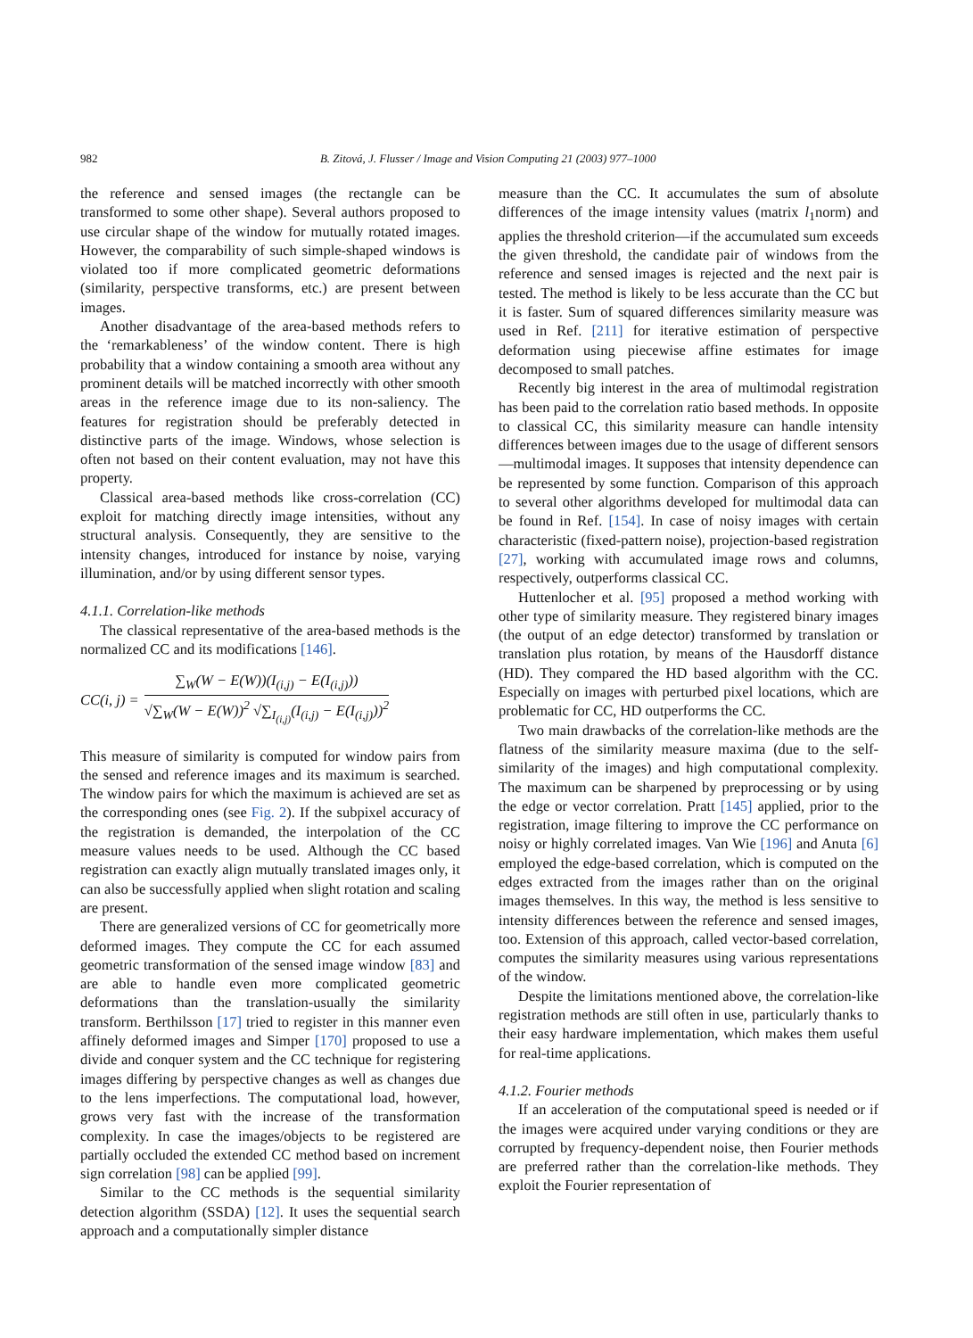982
B. Zitová, J. Flusser / Image and Vision Computing 21 (2003) 977–1000
the reference and sensed images (the rectangle can be transformed to some other shape). Several authors proposed to use circular shape of the window for mutually rotated images. However, the comparability of such simple-shaped windows is violated too if more complicated geometric deformations (similarity, perspective transforms, etc.) are present between images.
Another disadvantage of the area-based methods refers to the ‘remarkableness’ of the window content. There is high probability that a window containing a smooth area without any prominent details will be matched incorrectly with other smooth areas in the reference image due to its non-saliency. The features for registration should be preferably detected in distinctive parts of the image. Windows, whose selection is often not based on their content evaluation, may not have this property.
Classical area-based methods like cross-correlation (CC) exploit for matching directly image intensities, without any structural analysis. Consequently, they are sensitive to the intensity changes, introduced for instance by noise, varying illumination, and/or by using different sensor types.
4.1.1. Correlation-like methods
The classical representative of the area-based methods is the normalized CC and its modifications [146].
CC(i, j) =
∑<sub>W</sub>(W − E(W))(I<sub>(i,j)</sub> − E(I<sub>(i,j)</sub>))
√∑<sub>W</sub>(W − E(W))<sup>2</sup> √∑<sub>I<sub>(i,j)</sub></sub>(I<sub>(i,j)</sub> − E(I<sub>(i,j)</sub>))<sup>2</sup>
This measure of similarity is computed for window pairs from the sensed and reference images and its maximum is searched. The window pairs for which the maximum is achieved are set as the corresponding ones (see Fig. 2). If the subpixel accuracy of the registration is demanded, the interpolation of the CC measure values needs to be used. Although the CC based registration can exactly align mutually translated images only, it can also be successfully applied when slight rotation and scaling are present.
There are generalized versions of CC for geometrically more deformed images. They compute the CC for each assumed geometric transformation of the sensed image window [83] and are able to handle even more complicated geometric deformations than the translation-usually the similarity transform. Berthilsson [17] tried to register in this manner even affinely deformed images and Simper [170] proposed to use a divide and conquer system and the CC technique for registering images differing by perspective changes as well as changes due to the lens imperfections. The computational load, however, grows very fast with the increase of the transformation complexity. In case the images/objects to be registered are partially occluded the extended CC method based on increment sign correlation [98] can be applied [99].
Similar to the CC methods is the sequential similarity detection algorithm (SSDA) [12]. It uses the sequential search approach and a computationally simpler distance
measure than the CC. It accumulates the sum of absolute differences of the image intensity values (matrix l<sub>1</sub>norm) and applies the threshold criterion—if the accumulated sum exceeds the given threshold, the candidate pair of windows from the reference and sensed images is rejected and the next pair is tested. The method is likely to be less accurate than the CC but it is faster. Sum of squared differences similarity measure was used in Ref. [211] for iterative estimation of perspective deformation using piecewise affine estimates for image decomposed to small patches.
Recently big interest in the area of multimodal registration has been paid to the correlation ratio based methods. In opposite to classical CC, this similarity measure can handle intensity differences between images due to the usage of different sensors—multimodal images. It supposes that intensity dependence can be represented by some function. Comparison of this approach to several other algorithms developed for multimodal data can be found in Ref. [154]. In case of noisy images with certain characteristic (fixed-pattern noise), projection-based registration [27], working with accumulated image rows and columns, respectively, outperforms classical CC.
Huttenlocher et al. [95] proposed a method working with other type of similarity measure. They registered binary images (the output of an edge detector) transformed by translation or translation plus rotation, by means of the Hausdorff distance (HD). They compared the HD based algorithm with the CC. Especially on images with perturbed pixel locations, which are problematic for CC, HD outperforms the CC.
Two main drawbacks of the correlation-like methods are the flatness of the similarity measure maxima (due to the self-similarity of the images) and high computational complexity. The maximum can be sharpened by preprocessing or by using the edge or vector correlation. Pratt [145] applied, prior to the registration, image filtering to improve the CC performance on noisy or highly correlated images. Van Wie [196] and Anuta [6] employed the edge-based correlation, which is computed on the edges extracted from the images rather than on the original images themselves. In this way, the method is less sensitive to intensity differences between the reference and sensed images, too. Extension of this approach, called vector-based correlation, computes the similarity measures using various representations of the window.
Despite the limitations mentioned above, the correlation-like registration methods are still often in use, particularly thanks to their easy hardware implementation, which makes them useful for real-time applications.
4.1.2. Fourier methods
If an acceleration of the computational speed is needed or if the images were acquired under varying conditions or they are corrupted by frequency-dependent noise, then Fourier methods are preferred rather than the correlation-like methods. They exploit the Fourier representation of